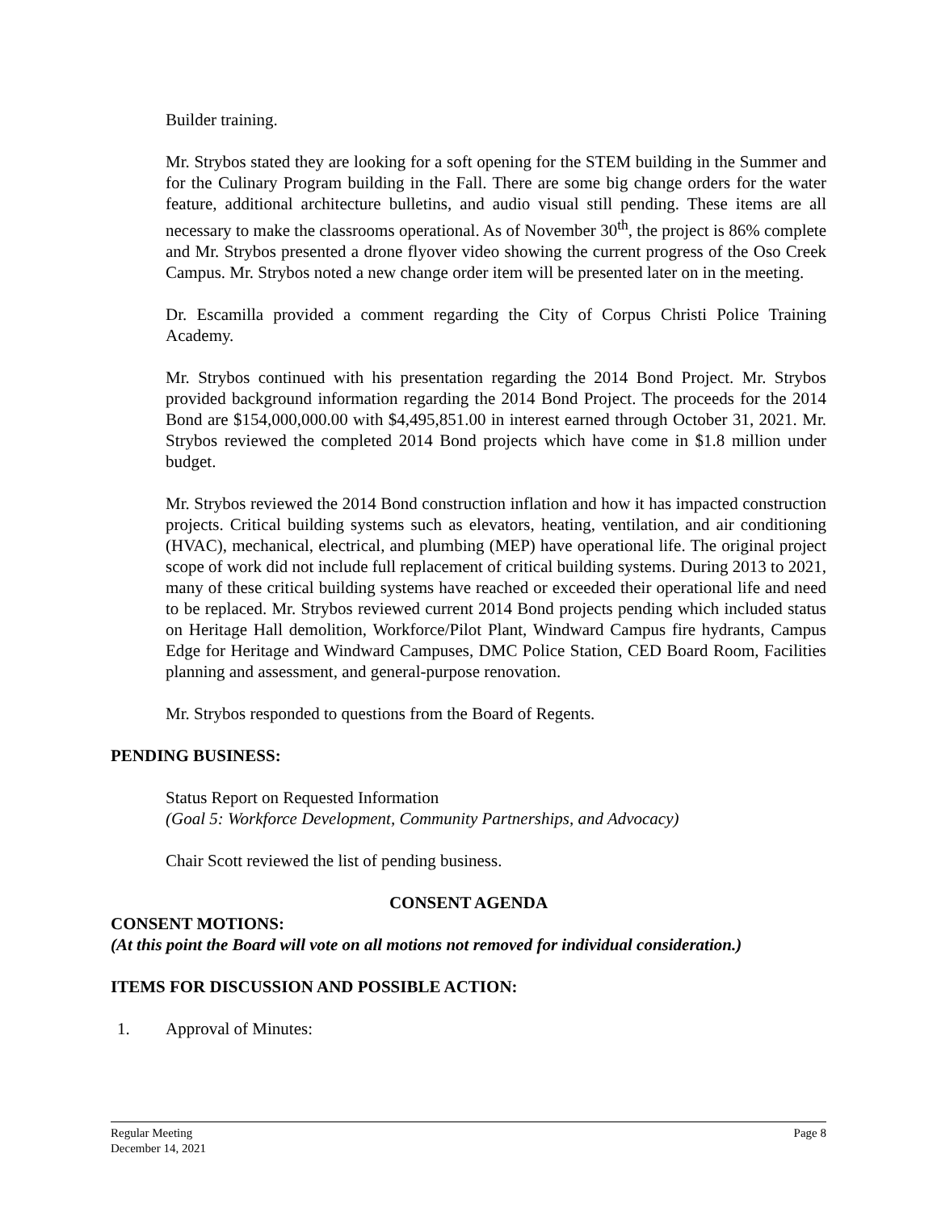Builder training.
Mr. Strybos stated they are looking for a soft opening for the STEM building in the Summer and for the Culinary Program building in the Fall. There are some big change orders for the water feature, additional architecture bulletins, and audio visual still pending. These items are all necessary to make the classrooms operational. As of November 30<sup>th</sup>, the project is 86% complete and Mr. Strybos presented a drone flyover video showing the current progress of the Oso Creek Campus. Mr. Strybos noted a new change order item will be presented later on in the meeting.
Dr. Escamilla provided a comment regarding the City of Corpus Christi Police Training Academy.
Mr. Strybos continued with his presentation regarding the 2014 Bond Project. Mr. Strybos provided background information regarding the 2014 Bond Project. The proceeds for the 2014 Bond are $154,000,000.00 with $4,495,851.00 in interest earned through October 31, 2021. Mr. Strybos reviewed the completed 2014 Bond projects which have come in $1.8 million under budget.
Mr. Strybos reviewed the 2014 Bond construction inflation and how it has impacted construction projects. Critical building systems such as elevators, heating, ventilation, and air conditioning (HVAC), mechanical, electrical, and plumbing (MEP) have operational life. The original project scope of work did not include full replacement of critical building systems. During 2013 to 2021, many of these critical building systems have reached or exceeded their operational life and need to be replaced. Mr. Strybos reviewed current 2014 Bond projects pending which included status on Heritage Hall demolition, Workforce/Pilot Plant, Windward Campus fire hydrants, Campus Edge for Heritage and Windward Campuses, DMC Police Station, CED Board Room, Facilities planning and assessment, and general-purpose renovation.
Mr. Strybos responded to questions from the Board of Regents.
PENDING BUSINESS:
Status Report on Requested Information
(Goal 5: Workforce Development, Community Partnerships, and Advocacy)
Chair Scott reviewed the list of pending business.
CONSENT AGENDA
CONSENT MOTIONS:
(At this point the Board will vote on all motions not removed for individual consideration.)
ITEMS FOR DISCUSSION AND POSSIBLE ACTION:
1. Approval of Minutes:
Regular Meeting
December 14, 2021
Page 8